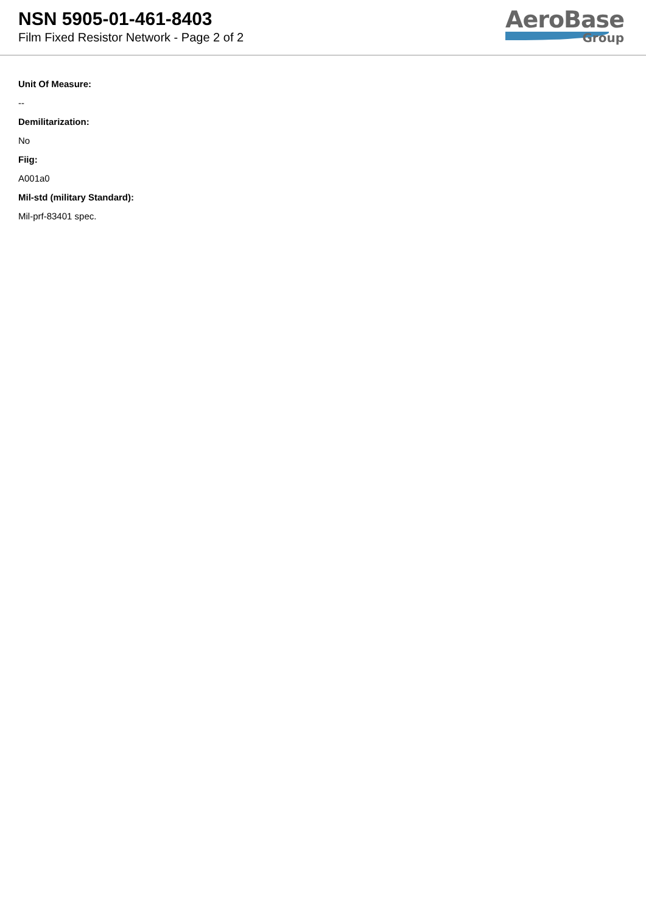NSN 5905-01-461-8403
Film Fixed Resistor Network - Page 2 of 2
AeroBase
Group
Unit Of Measure:
--
Demilitarization:
No
Fiig:
A001a0
Mil-std (military Standard):
Mil-prf-83401 spec.